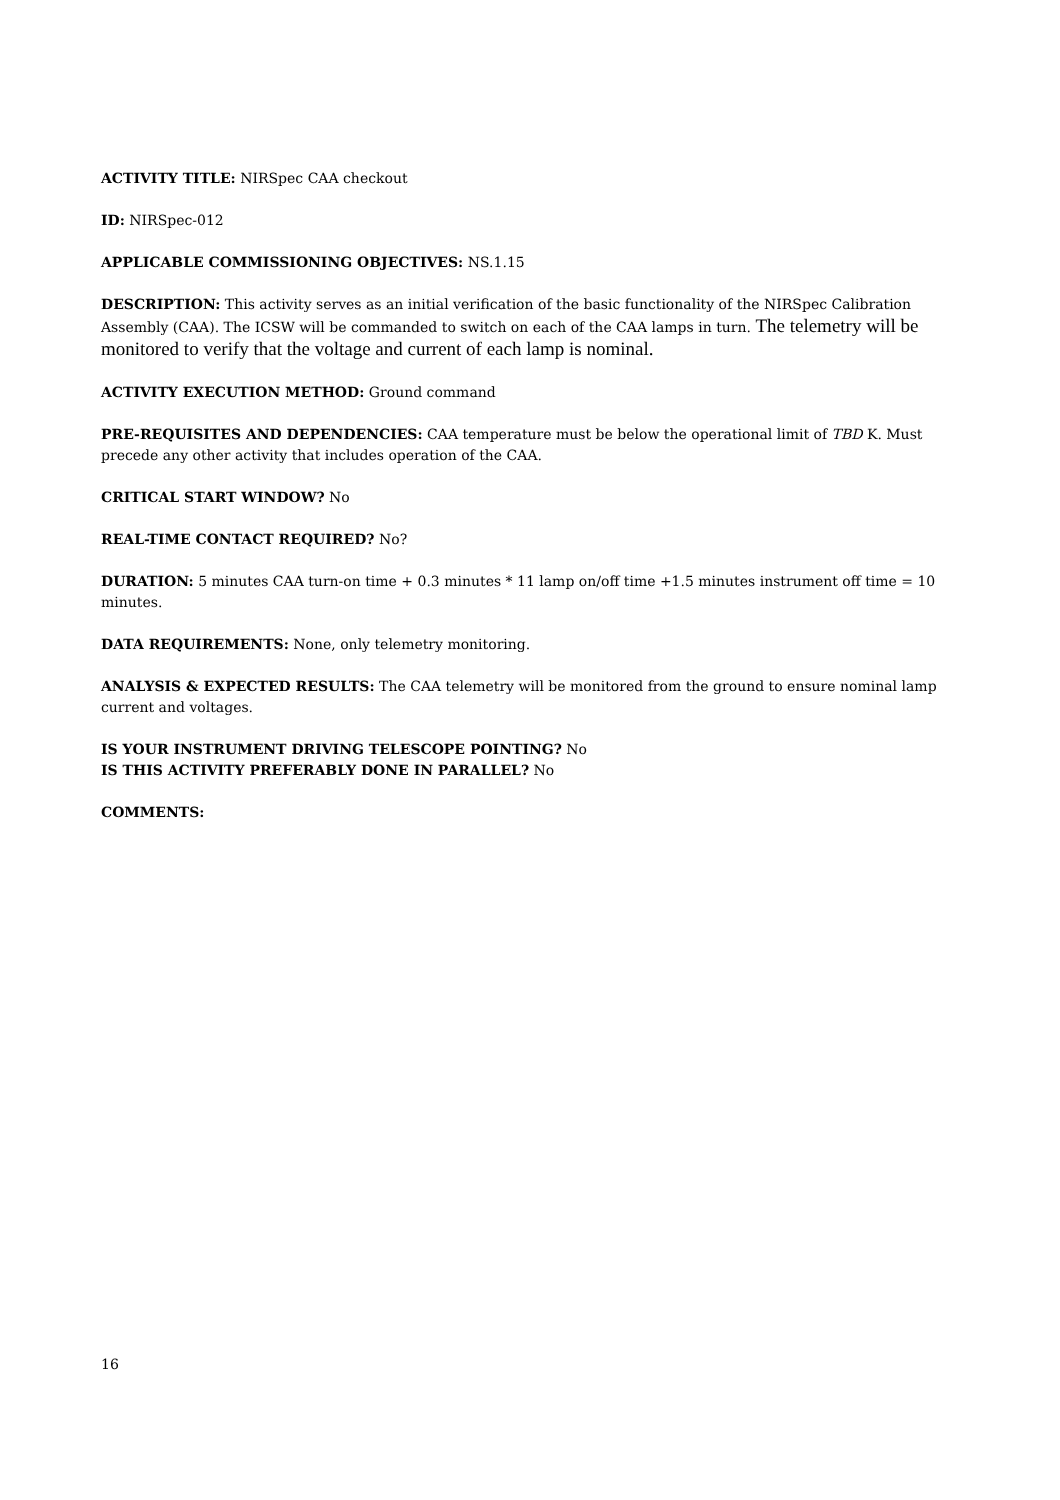ACTIVITY TITLE: NIRSpec CAA checkout
ID: NIRSpec-012
APPLICABLE COMMISSIONING OBJECTIVES: NS.1.15
DESCRIPTION: This activity serves as an initial verification of the basic functionality of the NIRSpec Calibration Assembly (CAA). The ICSW will be commanded to switch on each of the CAA lamps in turn. The telemetry will be monitored to verify that the voltage and current of each lamp is nominal.
ACTIVITY EXECUTION METHOD: Ground command
PRE-REQUISITES AND DEPENDENCIES: CAA temperature must be below the operational limit of TBD K. Must precede any other activity that includes operation of the CAA.
CRITICAL START WINDOW? No
REAL-TIME CONTACT REQUIRED? No?
DURATION: 5 minutes CAA turn-on time + 0.3 minutes * 11 lamp on/off time +1.5 minutes instrument off time = 10 minutes.
DATA REQUIREMENTS: None, only telemetry monitoring.
ANALYSIS & EXPECTED RESULTS: The CAA telemetry will be monitored from the ground to ensure nominal lamp current and voltages.
IS YOUR INSTRUMENT DRIVING TELESCOPE POINTING? No
IS THIS ACTIVITY PREFERABLY DONE IN PARALLEL? No
COMMENTS:
16